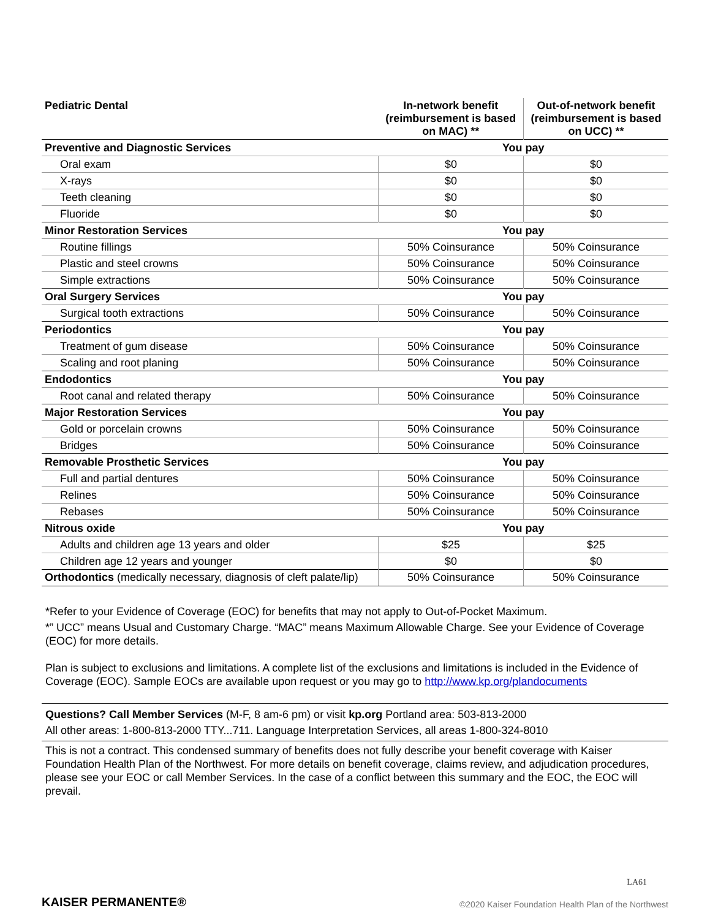| Pediatric Dental | In-network benefit (reimbursement is based on MAC) ** | Out-of-network benefit (reimbursement is based on UCC) ** |
| --- | --- | --- |
| Preventive and Diagnostic Services | You pay | |
| Oral exam | $0 | $0 |
| X-rays | $0 | $0 |
| Teeth cleaning | $0 | $0 |
| Fluoride | $0 | $0 |
| Minor Restoration Services | You pay | |
| Routine fillings | 50% Coinsurance | 50% Coinsurance |
| Plastic and steel crowns | 50% Coinsurance | 50% Coinsurance |
| Simple extractions | 50% Coinsurance | 50% Coinsurance |
| Oral Surgery Services | You pay | |
| Surgical tooth extractions | 50% Coinsurance | 50% Coinsurance |
| Periodontics | You pay | |
| Treatment of gum disease | 50% Coinsurance | 50% Coinsurance |
| Scaling and root planing | 50% Coinsurance | 50% Coinsurance |
| Endodontics | You pay | |
| Root canal and related therapy | 50% Coinsurance | 50% Coinsurance |
| Major Restoration Services | You pay | |
| Gold or porcelain crowns | 50% Coinsurance | 50% Coinsurance |
| Bridges | 50% Coinsurance | 50% Coinsurance |
| Removable Prosthetic Services | You pay | |
| Full and partial dentures | 50% Coinsurance | 50% Coinsurance |
| Relines | 50% Coinsurance | 50% Coinsurance |
| Rebases | 50% Coinsurance | 50% Coinsurance |
| Nitrous oxide | You pay | |
| Adults and children age 13 years and older | $25 | $25 |
| Children age 12 years and younger | $0 | $0 |
| Orthodontics (medically necessary, diagnosis of cleft palate/lip) | 50% Coinsurance | 50% Coinsurance |
*Refer to your Evidence of Coverage (EOC) for benefits that may not apply to Out-of-Pocket Maximum.
*” UCC” means Usual and Customary Charge. “MAC” means Maximum Allowable Charge. See your Evidence of Coverage (EOC) for more details.
Plan is subject to exclusions and limitations. A complete list of the exclusions and limitations is included in the Evidence of Coverage (EOC). Sample EOCs are available upon request or you may go to http://www.kp.org/plandocuments
Questions? Call Member Services (M-F, 8 am-6 pm) or visit kp.org Portland area: 503-813-2000
All other areas: 1-800-813-2000 TTY...711. Language Interpretation Services, all areas 1-800-324-8010
This is not a contract. This condensed summary of benefits does not fully describe your benefit coverage with Kaiser Foundation Health Plan of the Northwest. For more details on benefit coverage, claims review, and adjudication procedures, please see your EOC or call Member Services. In the case of a conflict between this summary and the EOC, the EOC will prevail.
KAISER PERMANENTE®
LA61
©2020 Kaiser Foundation Health Plan of the Northwest